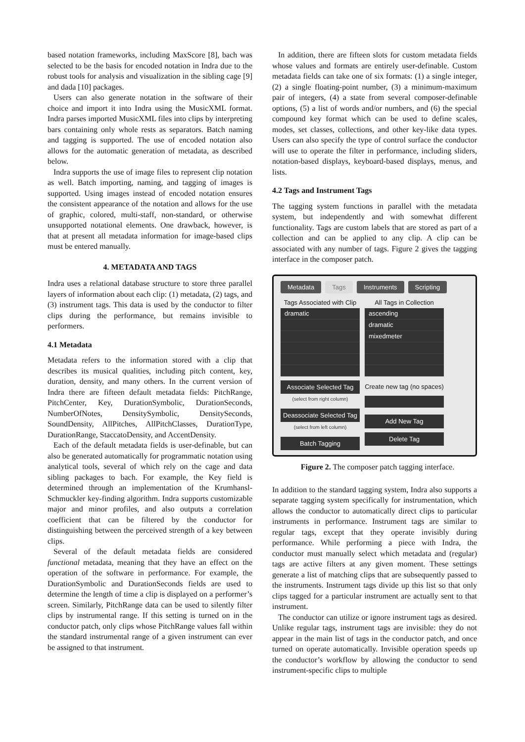based notation frameworks, including MaxScore [8], bach was selected to be the basis for encoded notation in Indra due to the robust tools for analysis and visualization in the sibling cage [9] and dada [10] packages.
Users can also generate notation in the software of their choice and import it into Indra using the MusicXML format. Indra parses imported MusicXML files into clips by interpreting bars containing only whole rests as separators. Batch naming and tagging is supported. The use of encoded notation also allows for the automatic generation of metadata, as described below.
Indra supports the use of image files to represent clip notation as well. Batch importing, naming, and tagging of images is supported. Using images instead of encoded notation ensures the consistent appearance of the notation and allows for the use of graphic, colored, multi-staff, non-standard, or otherwise unsupported notational elements. One drawback, however, is that at present all metadata information for image-based clips must be entered manually.
4. METADATA AND TAGS
Indra uses a relational database structure to store three parallel layers of information about each clip: (1) metadata, (2) tags, and (3) instrument tags. This data is used by the conductor to filter clips during the performance, but remains invisible to performers.
4.1 Metadata
Metadata refers to the information stored with a clip that describes its musical qualities, including pitch content, key, duration, density, and many others. In the current version of Indra there are fifteen default metadata fields: PitchRange, PitchCenter, Key, DurationSymbolic, DurationSeconds, NumberOfNotes, DensitySymbolic, DensitySeconds, SoundDensity, AllPitches, AllPitchClasses, DurationType, DurationRange, StaccatoDensity, and AccentDensity.
Each of the default metadata fields is user-definable, but can also be generated automatically for programmatic notation using analytical tools, several of which rely on the cage and data sibling packages to bach. For example, the Key field is determined through an implementation of the Krumhansl-Schmuckler key-finding algorithm. Indra supports customizable major and minor profiles, and also outputs a correlation coefficient that can be filtered by the conductor for distinguishing between the perceived strength of a key between clips.
Several of the default metadata fields are considered functional metadata, meaning that they have an effect on the operation of the software in performance. For example, the DurationSymbolic and DurationSeconds fields are used to determine the length of time a clip is displayed on a performer’s screen. Similarly, PitchRange data can be used to silently filter clips by instrumental range. If this setting is turned on in the conductor patch, only clips whose PitchRange values fall within the standard instrumental range of a given instrument can ever be assigned to that instrument.
In addition, there are fifteen slots for custom metadata fields whose values and formats are entirely user-definable. Custom metadata fields can take one of six formats: (1) a single integer, (2) a single floating-point number, (3) a minimum-maximum pair of integers, (4) a state from several composer-definable options, (5) a list of words and/or numbers, and (6) the special compound key format which can be used to define scales, modes, set classes, collections, and other key-like data types. Users can also specify the type of control surface the conductor will use to operate the filter in performance, including sliders, notation-based displays, keyboard-based displays, menus, and lists.
4.2 Tags and Instrument Tags
The tagging system functions in parallel with the metadata system, but independently and with somewhat different functionality. Tags are custom labels that are stored as part of a collection and can be applied to any clip. A clip can be associated with any number of tags. Figure 2 gives the tagging interface in the composer patch.
Metadata Tags Instruments Scripting
Tags Associated with Clip
dramatic
Associate Selected Tag
(select from right column)
Deassociate Selected Tag
(select from left column)
Batch Tagging
All Tags in Collection
ascending
dramatic
mixedmeter
Create new tag (no spaces)
Add New Tag
Delete Tag
Figure 2. The composer patch tagging interface.
In addition to the standard tagging system, Indra also supports a separate tagging system specifically for instrumentation, which allows the conductor to automatically direct clips to particular instruments in performance. Instrument tags are similar to regular tags, except that they operate invisibly during performance. While performing a piece with Indra, the conductor must manually select which metadata and (regular) tags are active filters at any given moment. These settings generate a list of matching clips that are subsequently passed to the instruments. Instrument tags divide up this list so that only clips tagged for a particular instrument are actually sent to that instrument.
The conductor can utilize or ignore instrument tags as desired. Unlike regular tags, instrument tags are invisible: they do not appear in the main list of tags in the conductor patch, and once turned on operate automatically. Invisible operation speeds up the conductor’s workflow by allowing the conductor to send instrument-specific clips to multiple